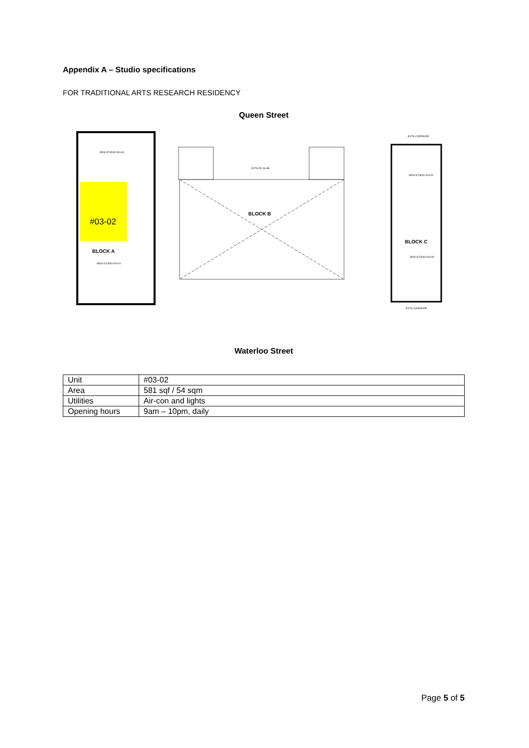Appendix A – Studio specifications
FOR TRADITIONAL ARTS RESEARCH RESIDENCY
Queen Street
#03-02
BLOCK A
NEW STUDIO #03-03
NEW STUDIO #03-01
BLOCK B
EXTG RC SLAB
BLOCK C
NEW STUDIO #03-04
NEW STUDIO #03-05
EXTG CORRIDOR
EXTG CORRIDOR
Waterloo Street
| Unit | #03-02 |
| Area | 581 sqf / 54 sqm |
| Utilities | Air-con and lights |
| Opening hours | 9am – 10pm, daily |
Page 5 of 5